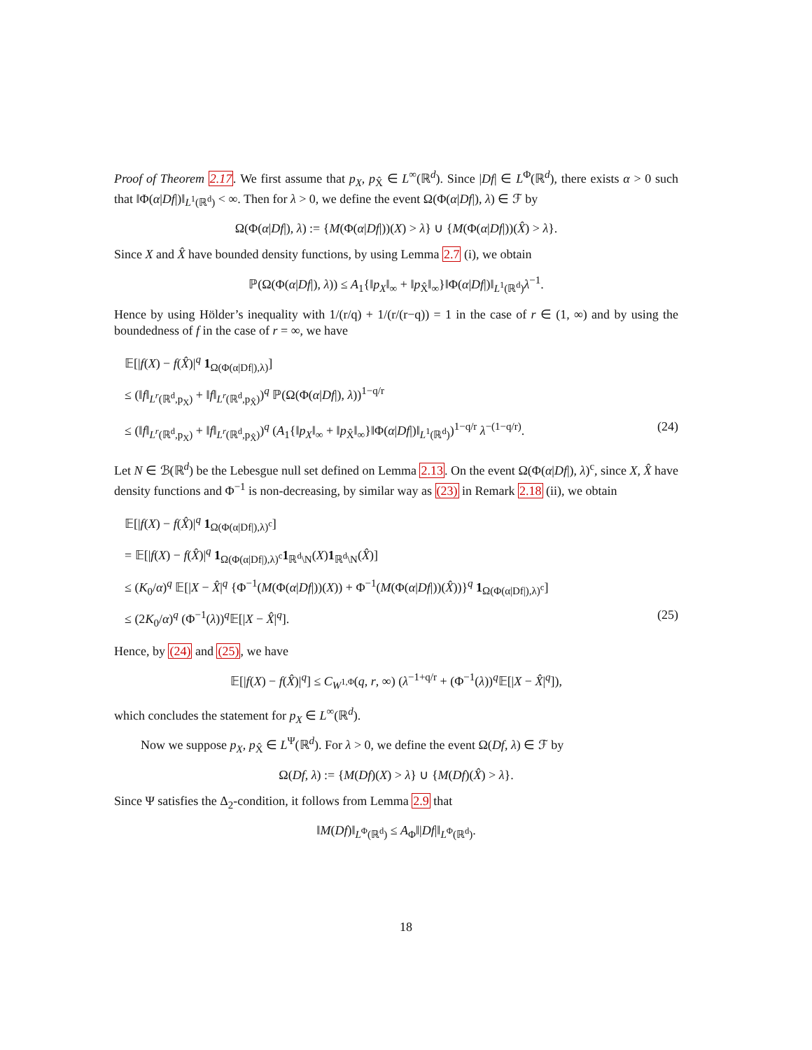Proof of Theorem 2.17. We first assume that p<sub>X</sub>, p<sub>X̂</sub> ∈ L<sup>∞</sup>(ℝ<sup>d</sup>). Since |Df| ∈ L<sup>Φ</sup>(ℝ<sup>d</sup>), there exists α > 0 such that ‖Φ(α|Df|)‖<sub>L<sup>1</sup>(ℝ<sup>d</sup>)</sub> < ∞. Then for λ > 0, we define the event Ω(Φ(α|Df|), λ) ∈ ℱ by
Ω(Φ(α|Df|), λ) := {M(Φ(α|Df|))(X) > λ} ∪ {M(Φ(α|Df|))(X̂) > λ}.
Since X and X̂ have bounded density functions, by using Lemma 2.7 (i), we obtain
ℙ(Ω(Φ(α|Df|), λ)) ≤ A<sub>1</sub>{‖p<sub>X</sub>‖<sub>∞</sub> + ‖p<sub>X̂</sub>‖<sub>∞</sub>}‖Φ(α|Df|)‖<sub>L<sup>1</sup>(ℝ<sup>d</sup>)</sub>λ<sup>−1</sup>.
Hence by using Hölder’s inequality with 1/(r/q) + 1/(r/(r−q)) = 1 in the case of r ∈ (1, ∞) and by using the boundedness of f in the case of r = ∞, we have
𝔼[|f(X) − f(X̂)|<sup>q</sup> 1<sub>Ω(Φ(α|Df|),λ)</sub>]
≤ (‖f‖<sub>L<sup>r</sup>(ℝ<sup>d</sup>,p<sub>X</sub>)</sub> + ‖f‖<sub>L<sup>r</sup>(ℝ<sup>d</sup>,p<sub>X̂</sub>)</sub>)<sup>q</sup> ℙ(Ω(Φ(α|Df|), λ))<sup>1−q/r</sup>
≤ (‖f‖<sub>L<sup>r</sup>(ℝ<sup>d</sup>,p<sub>X</sub>)</sub> + ‖f‖<sub>L<sup>r</sup>(ℝ<sup>d</sup>,p<sub>X̂</sub>)</sub>)<sup>q</sup> (A<sub>1</sub>{‖p<sub>X</sub>‖<sub>∞</sub> + ‖p<sub>X̂</sub>‖<sub>∞</sub>}‖Φ(α|Df|)‖<sub>L<sup>1</sup>(ℝ<sup>d</sup>)</sub>)<sup>1−q/r</sup> λ<sup>−(1−q/r)</sup>. (24)
Let N ∈ ℬ(ℝ<sup>d</sup>) be the Lebesgue null set defined on Lemma 2.13. On the event Ω(Φ(α|Df|), λ)<sup>c</sup>, since X, X̂ have density functions and Φ<sup>−1</sup> is non-decreasing, by similar way as (23) in Remark 2.18 (ii), we obtain
𝔼[|f(X) − f(X̂)|<sup>q</sup> 1<sub>Ω(Φ(α|Df|),λ)<sup>c</sup></sub>]
= 𝔼[|f(X) − f(X̂)|<sup>q</sup> 1<sub>Ω(Φ(α|Df|),λ)<sup>c</sup></sub>1<sub>ℝ<sup>d</sup>\N</sub>(X)1<sub>ℝ<sup>d</sup>\N</sub>(X̂)]
≤ (K<sub>0</sub>/α)<sup>q</sup> 𝔼[|X − X̂|<sup>q</sup> {Φ<sup>−1</sup>(M(Φ(α|Df|))(X)) + Φ<sup>−1</sup>(M(Φ(α|Df|))(X̂))}<sup>q</sup> 1<sub>Ω(Φ(α|Df|),λ)<sup>c</sup></sub>]
≤ (2K<sub>0</sub>/α)<sup>q</sup> (Φ<sup>−1</sup>(λ))<sup>q</sup>𝔼[|X − X̂|<sup>q</sup>]. (25)
Hence, by (24) and (25), we have
𝔼[|f(X) − f(X̂)|<sup>q</sup>] ≤ C<sub>W<sup>1,Φ</sup></sub>(q, r, ∞) (λ<sup>−1+q/r</sup> + (Φ<sup>−1</sup>(λ))<sup>q</sup>𝔼[|X − X̂|<sup>q</sup>]),
which concludes the statement for p<sub>X</sub> ∈ L<sup>∞</sup>(ℝ<sup>d</sup>).
Now we suppose p<sub>X</sub>, p<sub>X̂</sub> ∈ L<sup>Ψ</sup>(ℝ<sup>d</sup>). For λ > 0, we define the event Ω(Df, λ) ∈ ℱ by
Ω(Df, λ) := {M(Df)(X) > λ} ∪ {M(Df)(X̂) > λ}.
Since Ψ satisfies the Δ<sub>2</sub>-condition, it follows from Lemma 2.9 that
‖M(Df)‖<sub>L<sup>Φ</sup>(ℝ<sup>d</sup>)</sub> ≤ A<sub>Φ</sub>‖|Df|‖<sub>L<sup>Φ</sup>(ℝ<sup>d</sup>)</sub>.
18